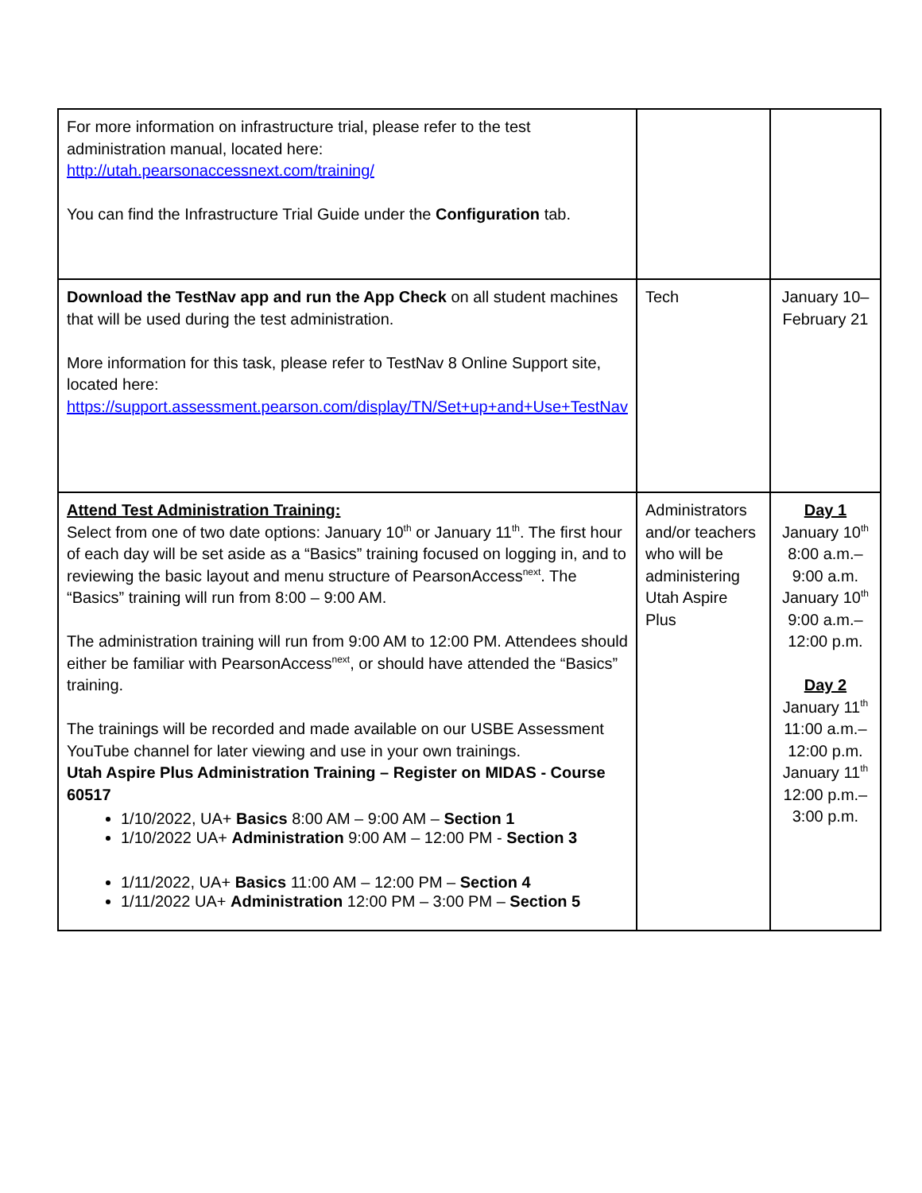| For more information on infrastructure trial, please refer to the test administration manual, located here: http://utah.pearsonaccessnext.com/training/ You can find the Infrastructure Trial Guide under the Configuration tab. | | |
| Download the TestNav app and run the App Check on all student machines that will be used during the test administration. More information for this task, please refer to TestNav 8 Online Support site, located here: https://support.assessment.pearson.com/display/TN/Set+up+and+Use+TestNav | Tech | January 10– February 21 |
| Attend Test Administration Training: Select from one of two date options: January 10<sup>th</sup> or January 11<sup>th</sup>. The first hour of each day will be set aside as a “Basics” training focused on logging in, and to reviewing the basic layout and menu structure of PearsonAccess<sup>next</sup>. The “Basics” training will run from 8:00 – 9:00 AM. The administration training will run from 9:00 AM to 12:00 PM. Attendees should either be familiar with PearsonAccess<sup>next</sup>, or should have attended the “Basics” training. The trainings will be recorded and made available on our USBE Assessment YouTube channel for later viewing and use in your own trainings. Utah Aspire Plus Administration Training – Register on MIDAS - Course 60517 1/10/2022, UA+ Basics 8:00 AM – 9:00 AM – Section 1 1/10/2022 UA+ Administration 9:00 AM – 12:00 PM - Section 3 1/11/2022, UA+ Basics 11:00 AM – 12:00 PM – Section 4 1/11/2022 UA+ Administration 12:00 PM – 3:00 PM – Section 5 | Administrators and/or teachers who will be administering Utah Aspire Plus | Day 1 January 10<sup>th</sup> 8:00 a.m.–9:00 a.m. January 10<sup>th</sup> 9:00 a.m.–12:00 p.m. Day 2 January 11<sup>th</sup> 11:00 a.m.–12:00 p.m. January 11<sup>th</sup> 12:00 p.m.–3:00 p.m. |